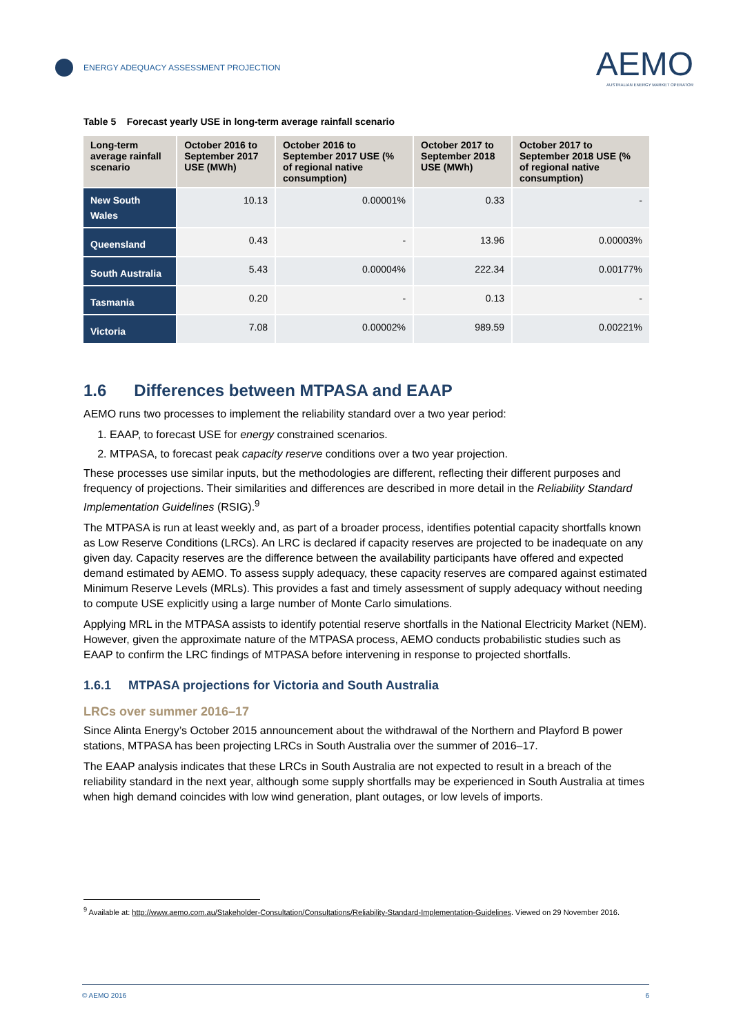ENERGY ADEQUACY ASSESSMENT PROJECTION
AEMO
AUSTRALIAN ENERGY MARKET OPERATOR
Table 5 Forecast yearly USE in long-term average rainfall scenario
| Long-term average rainfall scenario | October 2016 to September 2017 USE (MWh) | October 2016 to September 2017 USE (% of regional native consumption) | October 2017 to September 2018 USE (MWh) | October 2017 to September 2018 USE (% of regional native consumption) |
| --- | --- | --- | --- | --- |
| New South Wales | 10.13 | 0.00001% | 0.33 | - |
| Queensland | 0.43 | - | 13.96 | 0.00003% |
| South Australia | 5.43 | 0.00004% | 222.34 | 0.00177% |
| Tasmania | 0.20 | - | 0.13 | - |
| Victoria | 7.08 | 0.00002% | 989.59 | 0.00221% |
1.6 Differences between MTPASA and EAAP
AEMO runs two processes to implement the reliability standard over a two year period:
1. EAAP, to forecast USE for energy constrained scenarios.
2. MTPASA, to forecast peak capacity reserve conditions over a two year projection.
These processes use similar inputs, but the methodologies are different, reflecting their different purposes and frequency of projections. Their similarities and differences are described in more detail in the Reliability Standard Implementation Guidelines (RSIG).<sup>9</sup>
The MTPASA is run at least weekly and, as part of a broader process, identifies potential capacity shortfalls known as Low Reserve Conditions (LRCs). An LRC is declared if capacity reserves are projected to be inadequate on any given day. Capacity reserves are the difference between the availability participants have offered and expected demand estimated by AEMO. To assess supply adequacy, these capacity reserves are compared against estimated Minimum Reserve Levels (MRLs). This provides a fast and timely assessment of supply adequacy without needing to compute USE explicitly using a large number of Monte Carlo simulations.
Applying MRL in the MTPASA assists to identify potential reserve shortfalls in the National Electricity Market (NEM). However, given the approximate nature of the MTPASA process, AEMO conducts probabilistic studies such as EAAP to confirm the LRC findings of MTPASA before intervening in response to projected shortfalls.
1.6.1 MTPASA projections for Victoria and South Australia
LRCs over summer 2016–17
Since Alinta Energy’s October 2015 announcement about the withdrawal of the Northern and Playford B power stations, MTPASA has been projecting LRCs in South Australia over the summer of 2016–17.
The EAAP analysis indicates that these LRCs in South Australia are not expected to result in a breach of the reliability standard in the next year, although some supply shortfalls may be experienced in South Australia at times when high demand coincides with low wind generation, plant outages, or low levels of imports.
<sup>9</sup> Available at: http://www.aemo.com.au/Stakeholder-Consultation/Consultations/Reliability-Standard-Implementation-Guidelines. Viewed on 29 November 2016.
© AEMO 2016 6